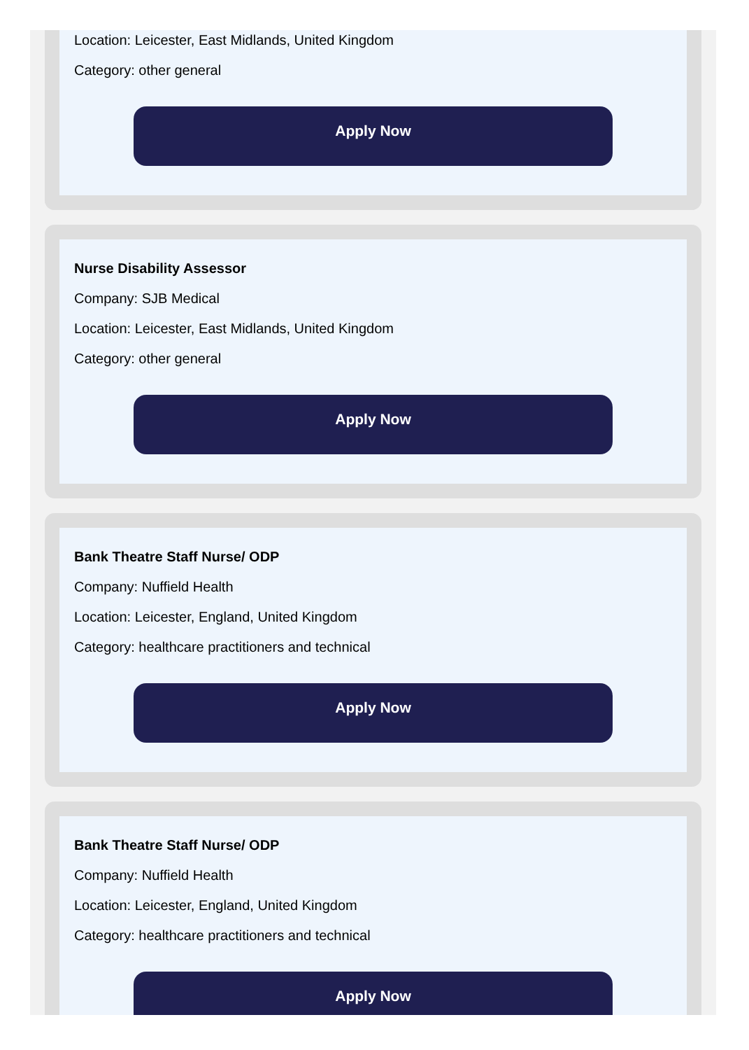Location: Leicester, East Midlands, United Kingdom
Category: other general
Apply Now
Nurse Disability Assessor
Company: SJB Medical
Location: Leicester, East Midlands, United Kingdom
Category: other general
Apply Now
Bank Theatre Staff Nurse/ ODP
Company: Nuffield Health
Location: Leicester, England, United Kingdom
Category: healthcare practitioners and technical
Apply Now
Bank Theatre Staff Nurse/ ODP
Company: Nuffield Health
Location: Leicester, England, United Kingdom
Category: healthcare practitioners and technical
Apply Now